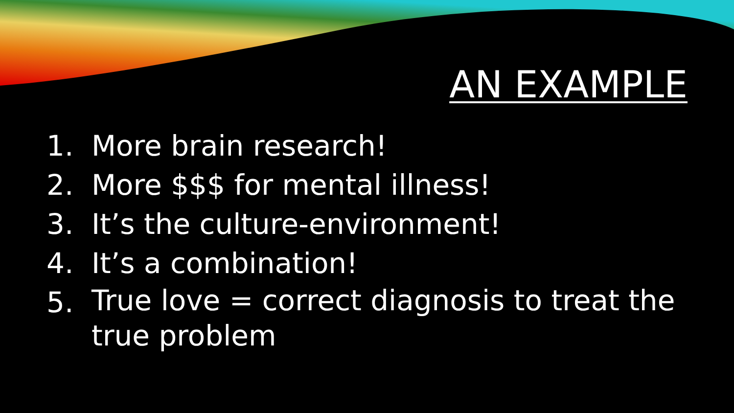AN EXAMPLE
1. More brain research!
2. More $$$ for mental illness!
3. It’s the culture-environment!
4. It’s a combination!
5. True love = correct diagnosis to treat the true problem